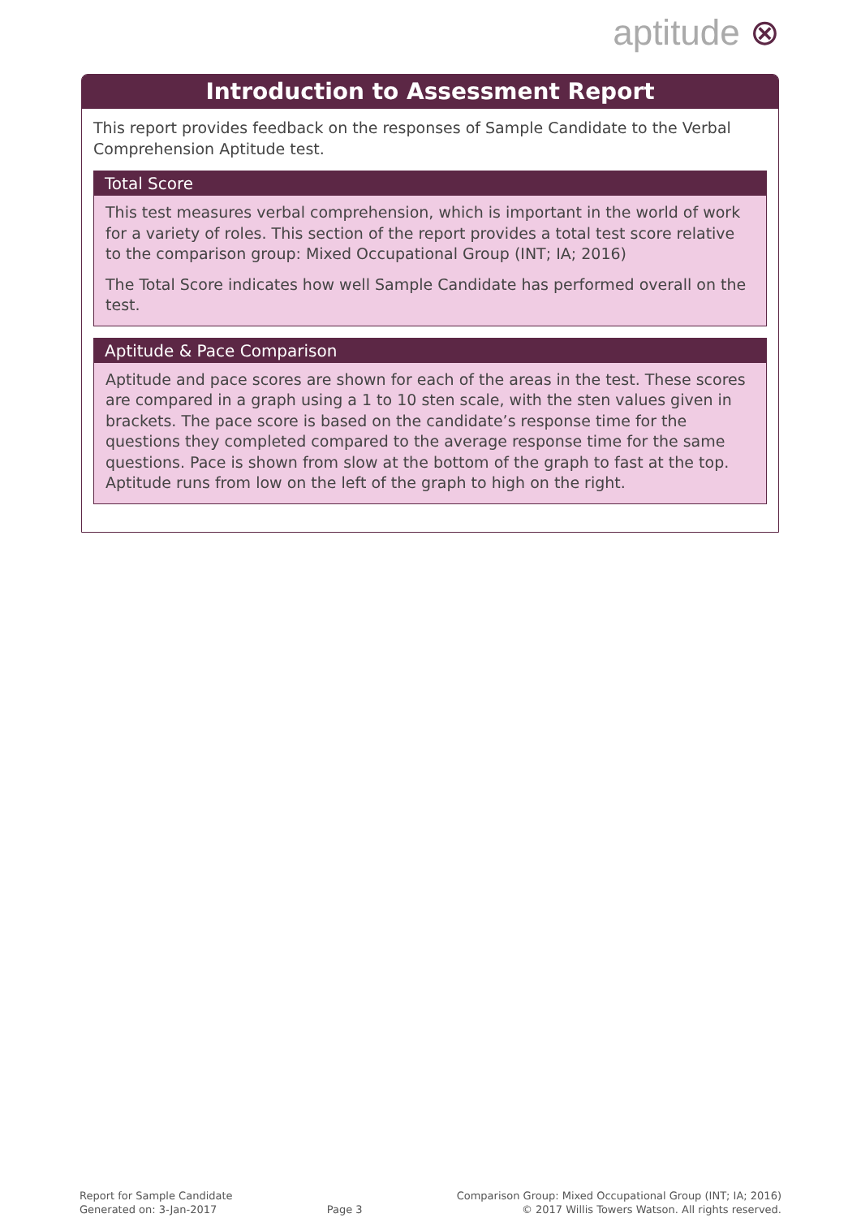aptitude ⊗
Introduction to Assessment Report
This report provides feedback on the responses of Sample Candidate to the Verbal Comprehension Aptitude test.
Total Score
This test measures verbal comprehension, which is important in the world of work for a variety of roles. This section of the report provides a total test score relative to the comparison group: Mixed Occupational Group (INT; IA; 2016)
The Total Score indicates how well Sample Candidate has performed overall on the test.
Aptitude & Pace Comparison
Aptitude and pace scores are shown for each of the areas in the test. These scores are compared in a graph using a 1 to 10 sten scale, with the sten values given in brackets. The pace score is based on the candidate’s response time for the questions they completed compared to the average response time for the same questions. Pace is shown from slow at the bottom of the graph to fast at the top. Aptitude runs from low on the left of the graph to high on the right.
Report for Sample Candidate
Generated on: 3-Jan-2017
Page 3
Comparison Group: Mixed Occupational Group (INT; IA; 2016)
© 2017 Willis Towers Watson. All rights reserved.